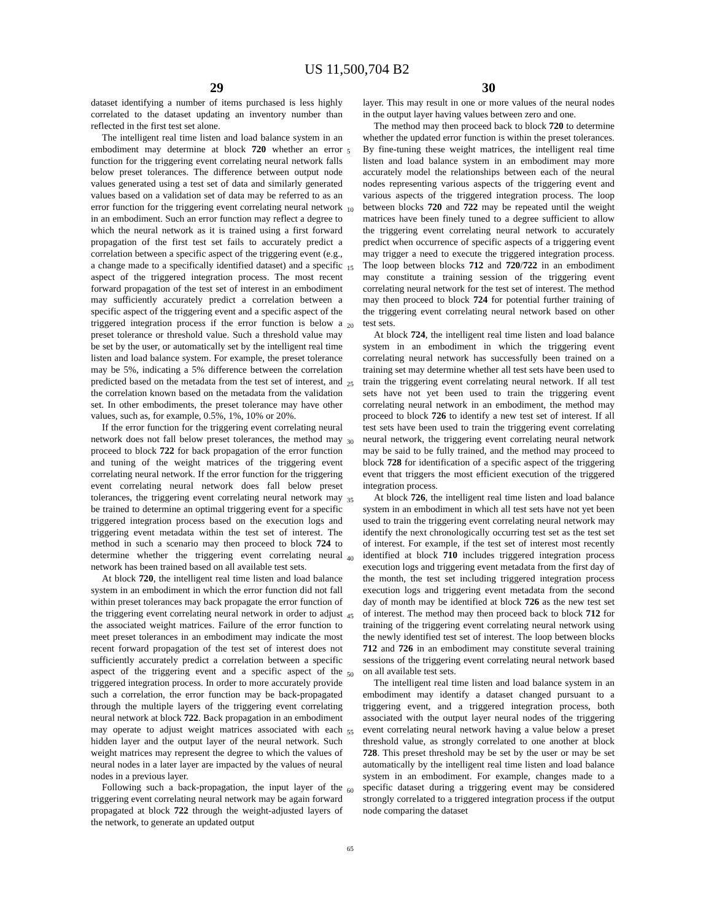US 11,500,704 B2
29 30
dataset identifying a number of items purchased is less highly correlated to the dataset updating an inventory number than reflected in the first test set alone.
The intelligent real time listen and load balance system in an embodiment may determine at block 720 whether an error function for the triggering event correlating neural network falls below preset tolerances. The difference between output node values generated using a test set of data and similarly generated values based on a validation set of data may be referred to as an error function for the triggering event correlating neural network in an embodiment. Such an error function may reflect a degree to which the neural network as it is trained using a first forward propagation of the first test set fails to accurately predict a correlation between a specific aspect of the triggering event (e.g., a change made to a specifically identified dataset) and a specific aspect of the triggered integration process. The most recent forward propagation of the test set of interest in an embodiment may sufficiently accurately predict a correlation between a specific aspect of the triggering event and a specific aspect of the triggered integration process if the error function is below a preset tolerance or threshold value. Such a threshold value may be set by the user, or automatically set by the intelligent real time listen and load balance system. For example, the preset tolerance may be 5%, indicating a 5% difference between the correlation predicted based on the metadata from the test set of interest, and the correlation known based on the metadata from the validation set. In other embodiments, the preset tolerance may have other values, such as, for example, 0.5%, 1%, 10% or 20%.
If the error function for the triggering event correlating neural network does not fall below preset tolerances, the method may proceed to block 722 for back propagation of the error function and tuning of the weight matrices of the triggering event correlating neural network. If the error function for the triggering event correlating neural network does fall below preset tolerances, the triggering event correlating neural network may be trained to determine an optimal triggering event for a specific triggered integration process based on the execution logs and triggering event metadata within the test set of interest. The method in such a scenario may then proceed to block 724 to determine whether the triggering event correlating neural network has been trained based on all available test sets.
At block 720, the intelligent real time listen and load balance system in an embodiment in which the error function did not fall within preset tolerances may back propagate the error function of the triggering event correlating neural network in order to adjust the associated weight matrices. Failure of the error function to meet preset tolerances in an embodiment may indicate the most recent forward propagation of the test set of interest does not sufficiently accurately predict a correlation between a specific aspect of the triggering event and a specific aspect of the triggered integration process. In order to more accurately provide such a correlation, the error function may be back-propagated through the multiple layers of the triggering event correlating neural network at block 722. Back propagation in an embodiment may operate to adjust weight matrices associated with each hidden layer and the output layer of the neural network. Such weight matrices may represent the degree to which the values of neural nodes in a later layer are impacted by the values of neural nodes in a previous layer.
Following such a back-propagation, the input layer of the triggering event correlating neural network may be again forward propagated at block 722 through the weight-adjusted layers of the network, to generate an updated output
5
10
15
20
25
30
35
40
45
50
55
60
65
layer. This may result in one or more values of the neural nodes in the output layer having values between zero and one.
The method may then proceed back to block 720 to determine whether the updated error function is within the preset tolerances. By fine-tuning these weight matrices, the intelligent real time listen and load balance system in an embodiment may more accurately model the relationships between each of the neural nodes representing various aspects of the triggering event and various aspects of the triggered integration process. The loop between blocks 720 and 722 may be repeated until the weight matrices have been finely tuned to a degree sufficient to allow the triggering event correlating neural network to accurately predict when occurrence of specific aspects of a triggering event may trigger a need to execute the triggered integration process. The loop between blocks 712 and 720/722 in an embodiment may constitute a training session of the triggering event correlating neural network for the test set of interest. The method may then proceed to block 724 for potential further training of the triggering event correlating neural network based on other test sets.
At block 724, the intelligent real time listen and load balance system in an embodiment in which the triggering event correlating neural network has successfully been trained on a training set may determine whether all test sets have been used to train the triggering event correlating neural network. If all test sets have not yet been used to train the triggering event correlating neural network in an embodiment, the method may proceed to block 726 to identify a new test set of interest. If all test sets have been used to train the triggering event correlating neural network, the triggering event correlating neural network may be said to be fully trained, and the method may proceed to block 728 for identification of a specific aspect of the triggering event that triggers the most efficient execution of the triggered integration process.
At block 726, the intelligent real time listen and load balance system in an embodiment in which all test sets have not yet been used to train the triggering event correlating neural network may identify the next chronologically occurring test set as the test set of interest. For example, if the test set of interest most recently identified at block 710 includes triggered integration process execution logs and triggering event metadata from the first day of the month, the test set including triggered integration process execution logs and triggering event metadata from the second day of month may be identified at block 726 as the new test set of interest. The method may then proceed back to block 712 for training of the triggering event correlating neural network using the newly identified test set of interest. The loop between blocks 712 and 726 in an embodiment may constitute several training sessions of the triggering event correlating neural network based on all available test sets.
The intelligent real time listen and load balance system in an embodiment may identify a dataset changed pursuant to a triggering event, and a triggered integration process, both associated with the output layer neural nodes of the triggering event correlating neural network having a value below a preset threshold value, as strongly correlated to one another at block 728. This preset threshold may be set by the user or may be set automatically by the intelligent real time listen and load balance system in an embodiment. For example, changes made to a specific dataset during a triggering event may be considered strongly correlated to a triggered integration process if the output node comparing the dataset